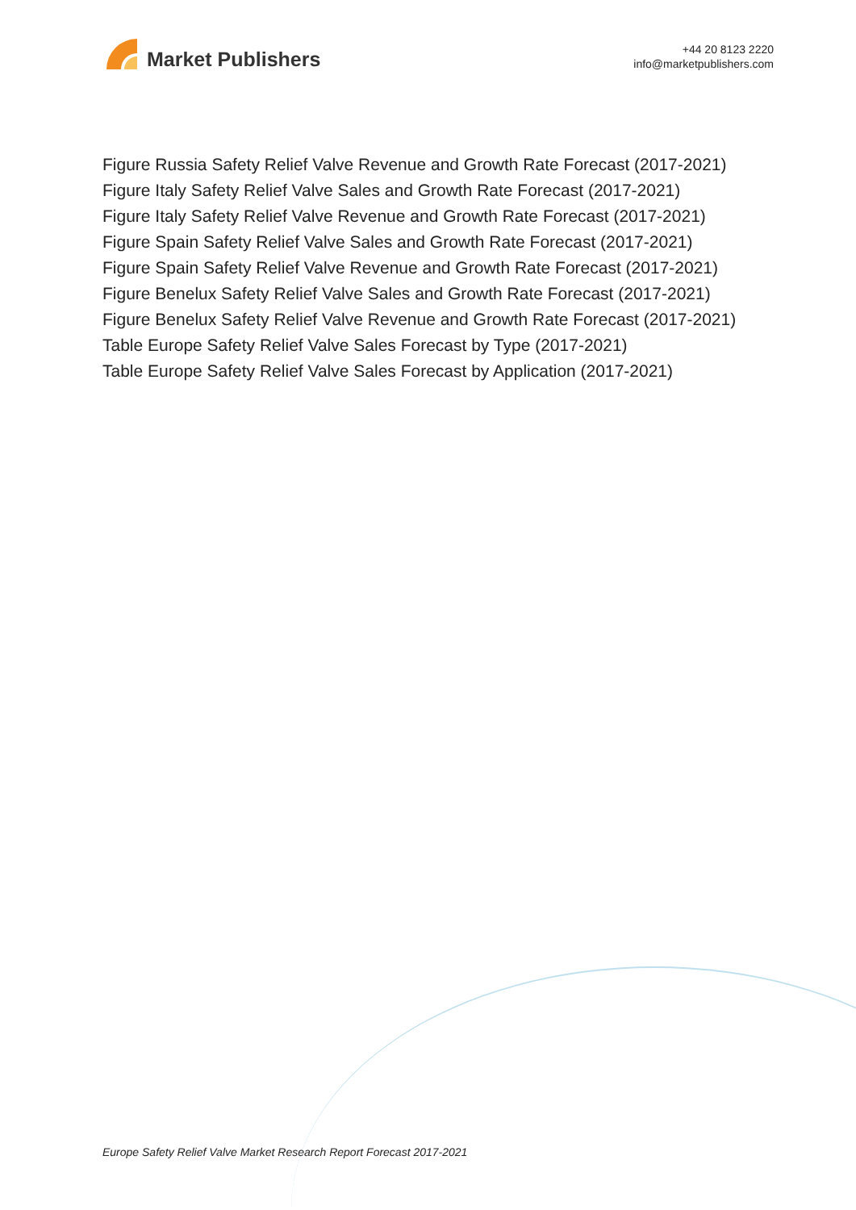Market Publishers
+44 20 8123 2220
info@marketpublishers.com
Figure Russia Safety Relief Valve Revenue and Growth Rate Forecast (2017-2021)
Figure Italy Safety Relief Valve Sales and Growth Rate Forecast (2017-2021)
Figure Italy Safety Relief Valve Revenue and Growth Rate Forecast (2017-2021)
Figure Spain Safety Relief Valve Sales and Growth Rate Forecast (2017-2021)
Figure Spain Safety Relief Valve Revenue and Growth Rate Forecast (2017-2021)
Figure Benelux Safety Relief Valve Sales and Growth Rate Forecast (2017-2021)
Figure Benelux Safety Relief Valve Revenue and Growth Rate Forecast (2017-2021)
Table Europe Safety Relief Valve Sales Forecast by Type (2017-2021)
Table Europe Safety Relief Valve Sales Forecast by Application (2017-2021)
Europe Safety Relief Valve Market Research Report Forecast 2017-2021